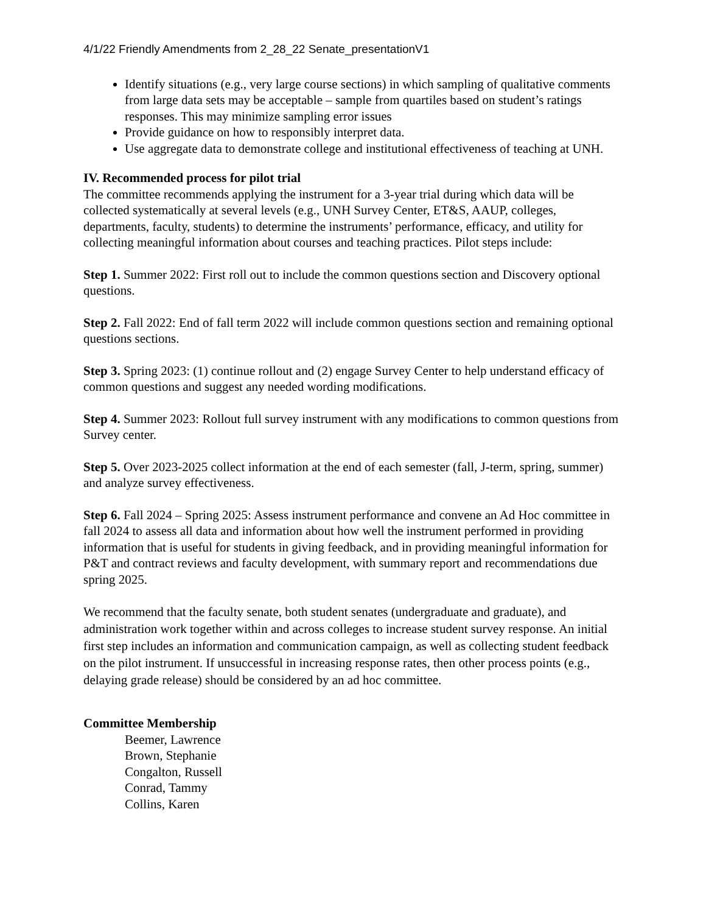4/1/22 Friendly Amendments from 2_28_22 Senate_presentationV1
Identify situations (e.g., very large course sections) in which sampling of qualitative comments from large data sets may be acceptable – sample from quartiles based on student’s ratings responses. This may minimize sampling error issues
Provide guidance on how to responsibly interpret data.
Use aggregate data to demonstrate college and institutional effectiveness of teaching at UNH.
IV. Recommended process for pilot trial
The committee recommends applying the instrument for a 3-year trial during which data will be collected systematically at several levels (e.g., UNH Survey Center, ET&S, AAUP, colleges, departments, faculty, students) to determine the instruments’ performance, efficacy, and utility for collecting meaningful information about courses and teaching practices. Pilot steps include:
Step 1. Summer 2022: First roll out to include the common questions section and Discovery optional questions.
Step 2. Fall 2022: End of fall term 2022 will include common questions section and remaining optional questions sections.
Step 3. Spring 2023: (1) continue rollout and (2) engage Survey Center to help understand efficacy of common questions and suggest any needed wording modifications.
Step 4. Summer 2023: Rollout full survey instrument with any modifications to common questions from Survey center.
Step 5. Over 2023-2025 collect information at the end of each semester (fall, J-term, spring, summer) and analyze survey effectiveness.
Step 6. Fall 2024 – Spring 2025: Assess instrument performance and convene an Ad Hoc committee in fall 2024 to assess all data and information about how well the instrument performed in providing information that is useful for students in giving feedback, and in providing meaningful information for P&T and contract reviews and faculty development, with summary report and recommendations due spring 2025.
We recommend that the faculty senate, both student senates (undergraduate and graduate), and administration work together within and across colleges to increase student survey response. An initial first step includes an information and communication campaign, as well as collecting student feedback on the pilot instrument. If unsuccessful in increasing response rates, then other process points (e.g., delaying grade release) should be considered by an ad hoc committee.
Committee Membership
Beemer, Lawrence
Brown, Stephanie
Congalton, Russell
Conrad, Tammy
Collins, Karen